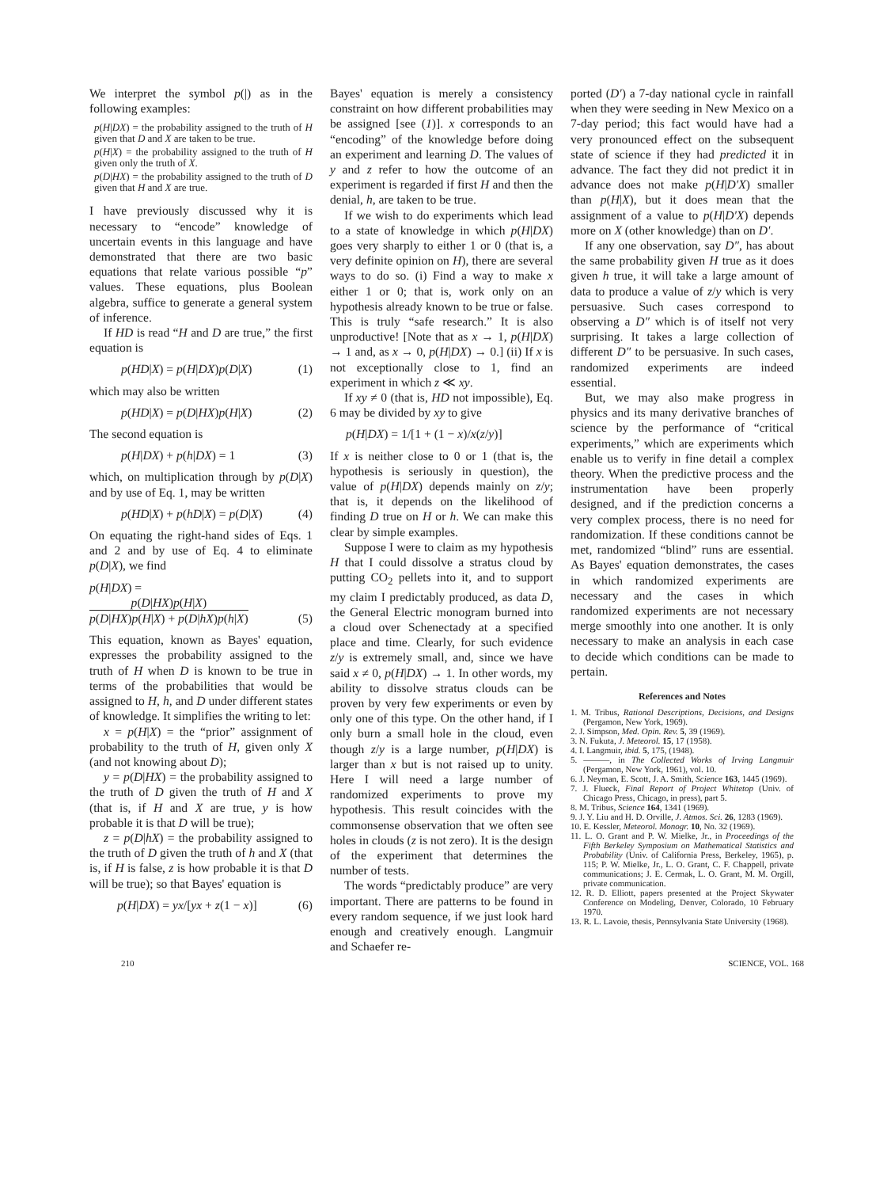We interpret the symbol p(|) as in the following examples:
p(H|DX) = the probability assigned to the truth of H given that D and X are taken to be true.
p(H|X) = the probability assigned to the truth of H given only the truth of X.
p(D|HX) = the probability assigned to the truth of D given that H and X are true.
I have previously discussed why it is necessary to “encode” knowledge of uncertain events in this language and have demonstrated that there are two basic equations that relate various possible “p” values. These equations, plus Boolean algebra, suffice to generate a general system of inference.
If HD is read “H and D are true,” the first equation is
p(HD|X) = p(H|DX)p(D|X) (1)
which may also be written
p(HD|X) = p(D|HX)p(H|X) (2)
The second equation is
p(H|DX) + p(h|DX) = 1 (3)
which, on multiplication through by p(D|X) and by use of Eq. 1, may be written
p(HD|X) + p(hD|X) = p(D|X) (4)
On equating the right-hand sides of Eqs. 1 and 2 and by use of Eq. 4 to eliminate p(D|X), we find
p(H|DX) =
p(D|HX)p(H|X)
p(D|HX)p(H|X) + p(D|hX)p(h|X) (5)
This equation, known as Bayes' equation, expresses the probability assigned to the truth of H when D is known to be true in terms of the probabilities that would be assigned to H, h, and D under different states of knowledge. It simplifies the writing to let:
x = p(H|X) = the “prior” assignment of probability to the truth of H, given only X (and not knowing about D);
y = p(D|HX) = the probability assigned to the truth of D given the truth of H and X (that is, if H and X are true, y is how probable it is that D will be true);
z = p(D|hX) = the probability assigned to the truth of D given the truth of h and X (that is, if H is false, z is how probable it is that D will be true); so that Bayes' equation is
p(H|DX) = yx/[yx + z(1 − x)] (6)
Bayes' equation is merely a consistency constraint on how different probabilities may be assigned [see (1)]. x corresponds to an “encoding” of the knowledge before doing an experiment and learning D. The values of y and z refer to how the outcome of an experiment is regarded if first H and then the denial, h, are taken to be true.
If we wish to do experiments which lead to a state of knowledge in which p(H|DX) goes very sharply to either 1 or 0 (that is, a very definite opinion on H), there are several ways to do so. (i) Find a way to make x either 1 or 0; that is, work only on an hypothesis already known to be true or false. This is truly “safe research.” It is also unproductive! [Note that as x → 1, p(H|DX) → 1 and, as x → 0, p(H|DX) → 0.] (ii) If x is not exceptionally close to 1, find an experiment in which z ≪ xy.
If xy ≠ 0 (that is, HD not impossible), Eq. 6 may be divided by xy to give
p(H|DX) = 1/[1 + (1 − x)/x(z/y)]
If x is neither close to 0 or 1 (that is, the hypothesis is seriously in question), the value of p(H|DX) depends mainly on z/y; that is, it depends on the likelihood of finding D true on H or h. We can make this clear by simple examples.
Suppose I were to claim as my hypothesis H that I could dissolve a stratus cloud by putting CO<sub>2</sub> pellets into it, and to support my claim I predictably produced, as data D, the General Electric monogram burned into a cloud over Schenectady at a specified place and time. Clearly, for such evidence z/y is extremely small, and, since we have said x ≠ 0, p(H|DX) → 1. In other words, my ability to dissolve stratus clouds can be proven by very few experiments or even by only one of this type. On the other hand, if I only burn a small hole in the cloud, even though z/y is a large number, p(H|DX) is larger than x but is not raised up to unity. Here I will need a large number of randomized experiments to prove my hypothesis. This result coincides with the commonsense observation that we often see holes in clouds (z is not zero). It is the design of the experiment that determines the number of tests.
The words “predictably produce” are very important. There are patterns to be found in every random sequence, if we just look hard enough and creatively enough. Langmuir and Schaefer re-
ported (D′) a 7-day national cycle in rainfall when they were seeding in New Mexico on a 7-day period; this fact would have had a very pronounced effect on the subsequent state of science if they had predicted it in advance. The fact they did not predict it in advance does not make p(H|D′X) smaller than p(H|X), but it does mean that the assignment of a value to p(H|D′X) depends more on X (other knowledge) than on D′.
If any one observation, say D″, has about the same probability given H true as it does given h true, it will take a large amount of data to produce a value of z/y which is very persuasive. Such cases correspond to observing a D″ which is of itself not very surprising. It takes a large collection of different D″ to be persuasive. In such cases, randomized experiments are indeed essential.
But, we may also make progress in physics and its many derivative branches of science by the performance of “critical experiments,” which are experiments which enable us to verify in fine detail a complex theory. When the predictive process and the instrumentation have been properly designed, and if the prediction concerns a very complex process, there is no need for randomization. If these conditions cannot be met, randomized “blind” runs are essential. As Bayes' equation demonstrates, the cases in which randomized experiments are necessary and the cases in which randomized experiments are not necessary merge smoothly into one another. It is only necessary to make an analysis in each case to decide which conditions can be made to pertain.
References and Notes
1. M. Tribus, Rational Descriptions, Decisions, and Designs (Pergamon, New York, 1969).
2. J. Simpson, Med. Opin. Rev. 5, 39 (1969).
3. N. Fukuta, J. Meteorol. 15, 17 (1958).
4. I. Langmuir, ibid. 5, 175, (1948).
5. ———, in The Collected Works of Irving Langmuir (Pergamon, New York, 1961), vol. 10.
6. J. Neyman, E. Scott, J. A. Smith, Science 163, 1445 (1969).
7. J. Flueck, Final Report of Project Whitetop (Univ. of Chicago Press, Chicago, in press), part 5.
8. M. Tribus, Science 164, 1341 (1969).
9. J. Y. Liu and H. D. Orville, J. Atmos. Sci. 26, 1283 (1969).
10. E. Kessler, Meteorol. Monogr. 10, No. 32 (1969).
11. L. O. Grant and P. W. Mielke, Jr., in Proceedings of the Fifth Berkeley Symposium on Mathematical Statistics and Probability (Univ. of California Press, Berkeley, 1965), p. 115; P. W. Mielke, Jr., L. O. Grant, C. F. Chappell, private communications; J. E. Cermak, L. O. Grant, M. M. Orgill, private communication.
12. R. D. Elliott, papers presented at the Project Skywater Conference on Modeling, Denver, Colorado, 10 February 1970.
13. R. L. Lavoie, thesis, Pennsylvania State University (1968).
210 SCIENCE, VOL. 168